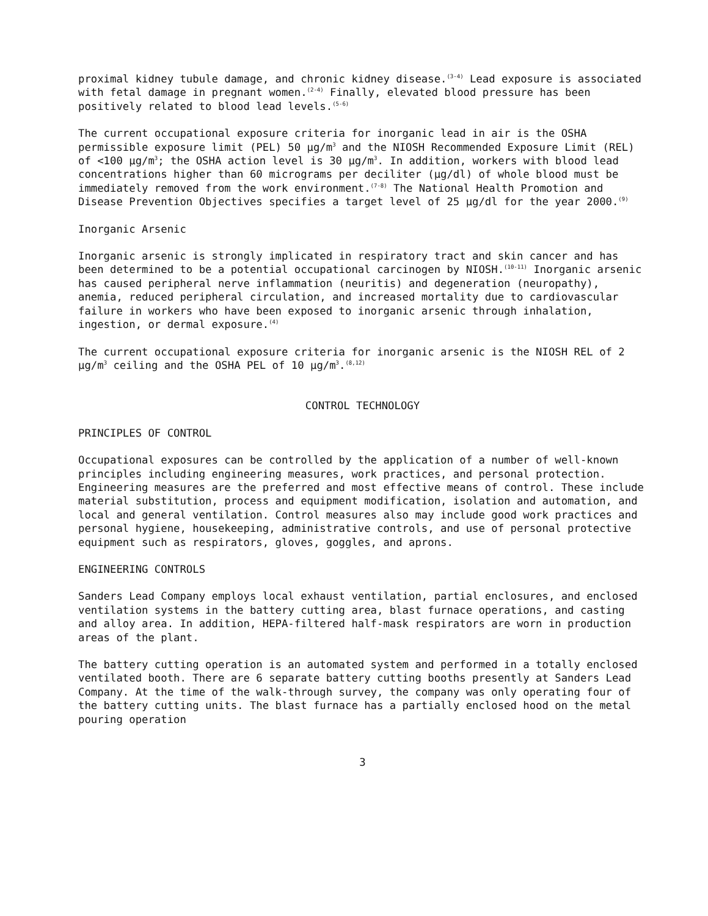proximal kidney tubule damage, and chronic kidney disease.<sup>(3-4)</sup> Lead exposure is associated with fetal damage in pregnant women.<sup>(2-4)</sup> Finally, elevated blood pressure has been positively related to blood lead levels.<sup>(5-6)</sup>
The current occupational exposure criteria for inorganic lead in air is the OSHA permissible exposure limit (PEL) 50 μg/m<sup>3</sup> and the NIOSH Recommended Exposure Limit (REL) of <100 μg/m<sup>3</sup>; the OSHA action level is 30 μg/m<sup>3</sup>. In addition, workers with blood lead concentrations higher than 60 micrograms per deciliter (μg/dl) of whole blood must be immediately removed from the work environment.<sup>(7-8)</sup> The National Health Promotion and Disease Prevention Objectives specifies a target level of 25 μg/dl for the year 2000.<sup>(9)</sup>
Inorganic Arsenic
Inorganic arsenic is strongly implicated in respiratory tract and skin cancer and has been determined to be a potential occupational carcinogen by NIOSH.<sup>(10-11)</sup> Inorganic arsenic has caused peripheral nerve inflammation (neuritis) and degeneration (neuropathy), anemia, reduced peripheral circulation, and increased mortality due to cardiovascular failure in workers who have been exposed to inorganic arsenic through inhalation, ingestion, or dermal exposure.<sup>(4)</sup>
The current occupational exposure criteria for inorganic arsenic is the NIOSH REL of 2 μg/m<sup>3</sup> ceiling and the OSHA PEL of 10 μg/m<sup>3</sup>.<sup>(8,12)</sup>
CONTROL TECHNOLOGY
PRINCIPLES OF CONTROL
Occupational exposures can be controlled by the application of a number of well-known principles including engineering measures, work practices, and personal protection. Engineering measures are the preferred and most effective means of control. These include material substitution, process and equipment modification, isolation and automation, and local and general ventilation. Control measures also may include good work practices and personal hygiene, housekeeping, administrative controls, and use of personal protective equipment such as respirators, gloves, goggles, and aprons.
ENGINEERING CONTROLS
Sanders Lead Company employs local exhaust ventilation, partial enclosures, and enclosed ventilation systems in the battery cutting area, blast furnace operations, and casting and alloy area. In addition, HEPA-filtered half-mask respirators are worn in production areas of the plant.
The battery cutting operation is an automated system and performed in a totally enclosed ventilated booth. There are 6 separate battery cutting booths presently at Sanders Lead Company. At the time of the walk-through survey, the company was only operating four of the battery cutting units. The blast furnace has a partially enclosed hood on the metal pouring operation
3